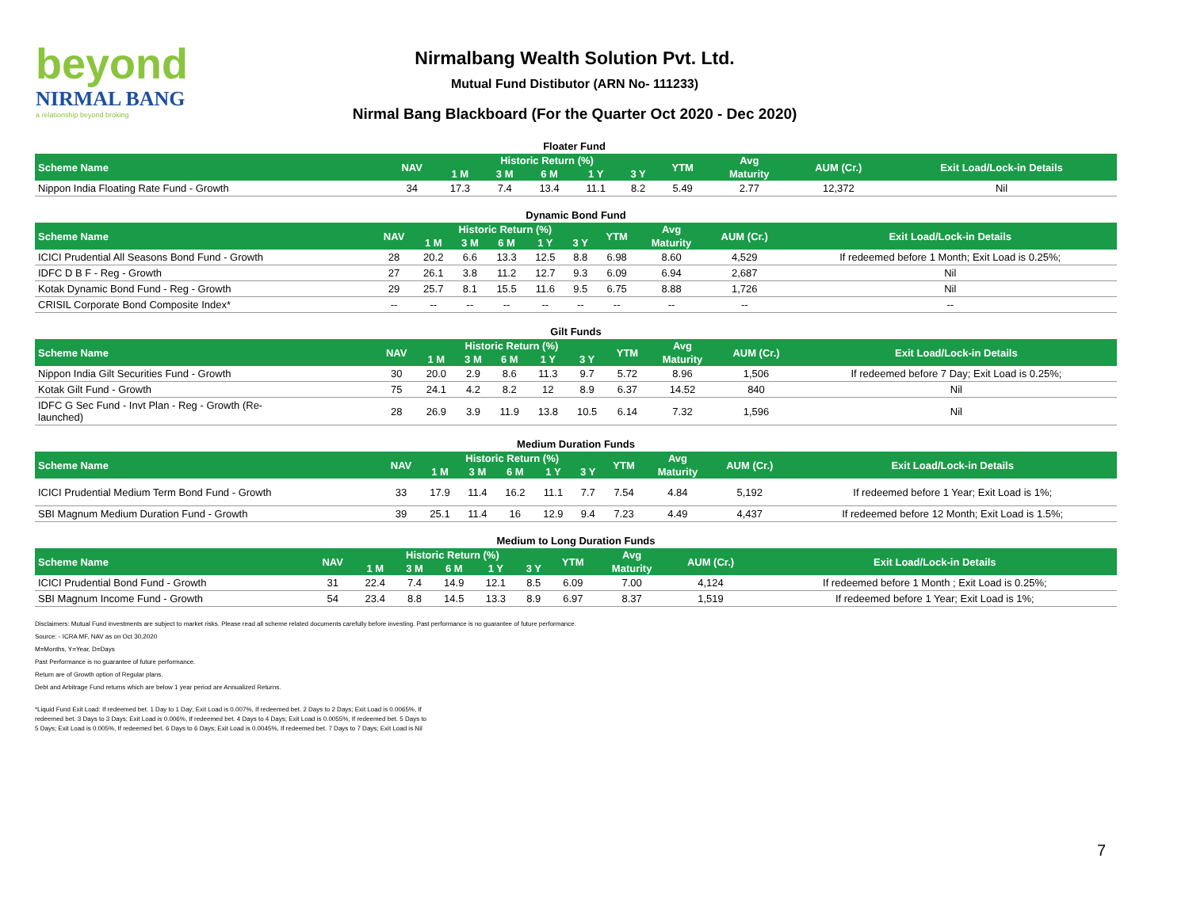beyond
NIRMAL BANG
a relationship beyond broking
Nirmalbang Wealth Solution Pvt. Ltd.
Mutual Fund Distibutor (ARN No- 111233)
Nirmal Bang Blackboard (For the Quarter Oct 2020 - Dec 2020)
| Floater Fund | | | | | | | | | | |
| Scheme Name | NAV | Historic Return (%) | | | | | YTM | Avg | AUM (Cr.) | Exit Load/Lock-in Details |
| | | 1 M | 3 M | 6 M | 1 Y | 3 Y | | Maturity | | |
| Nippon India Floating Rate Fund - Growth | 34 | 17.3 | 7.4 | 13.4 | 11.1 | 8.2 | 5.49 | 2.77 | 12,372 | Nil |
| Dynamic Bond Fund | | | | | | | | | | |
| Scheme Name | NAV | Historic Return (%) | | | | | YTM | Avg | AUM (Cr.) | Exit Load/Lock-in Details |
| | | 1 M | 3 M | 6 M | 1 Y | 3 Y | | Maturity | | |
| ICICI Prudential All Seasons Bond Fund - Growth | 28 | 20.2 | 6.6 | 13.3 | 12.5 | 8.8 | 6.98 | 8.60 | 4,529 | If redeemed before 1 Month; Exit Load is 0.25%; |
| IDFC D B F - Reg - Growth | 27 | 26.1 | 3.8 | 11.2 | 12.7 | 9.3 | 6.09 | 6.94 | 2,687 | Nil |
| Kotak Dynamic Bond Fund - Reg - Growth | 29 | 25.7 | 8.1 | 15.5 | 11.6 | 9.5 | 6.75 | 8.88 | 1,726 | Nil |
| CRISIL Corporate Bond Composite Index* | -- | -- | -- | -- | -- | -- | -- | -- | -- | -- |
| Gilt Funds | | | | | | | | | | |
| Scheme Name | NAV | Historic Return (%) | | | | | YTM | Avg | AUM (Cr.) | Exit Load/Lock-in Details |
| | | 1 M | 3 M | 6 M | 1 Y | 3 Y | | Maturity | | |
| Nippon India Gilt Securities Fund - Growth | 30 | 20.0 | 2.9 | 8.6 | 11.3 | 9.7 | 5.72 | 8.96 | 1,506 | If redeemed before 7 Day; Exit Load is 0.25%; |
| Kotak Gilt Fund - Growth | 75 | 24.1 | 4.2 | 8.2 | 12 | 8.9 | 6.37 | 14.52 | 840 | Nil |
| IDFC G Sec Fund - Invt Plan - Reg - Growth (Re- launched) | 28 | 26.9 | 3.9 | 11.9 | 13.8 | 10.5 | 6.14 | 7.32 | 1,596 | Nil |
| Medium Duration Funds | | | | | | | | | | |
| Scheme Name | NAV | Historic Return (%) | | | | | YTM | Avg | AUM (Cr.) | Exit Load/Lock-in Details |
| | | 1 M | 3 M | 6 M | 1 Y | 3 Y | | Maturity | | |
| ICICI Prudential Medium Term Bond Fund - Growth | 33 | 17.9 | 11.4 | 16.2 | 11.1 | 7.7 | 7.54 | 4.84 | 5,192 | If redeemed before 1 Year; Exit Load is 1%; |
| SBI Magnum Medium Duration Fund - Growth | 39 | 25.1 | 11.4 | 16 | 12.9 | 9.4 | 7.23 | 4.49 | 4,437 | If redeemed before 12 Month; Exit Load is 1.5%; |
| Medium to Long Duration Funds | | | | | | | | | | |
| Scheme Name | NAV | Historic Return (%) | | | | | YTM | Avg | AUM (Cr.) | Exit Load/Lock-in Details |
| | | 1 M | 3 M | 6 M | 1 Y | 3 Y | | Maturity | | |
| ICICI Prudential Bond Fund - Growth | 31 | 22.4 | 7.4 | 14.9 | 12.1 | 8.5 | 6.09 | 7.00 | 4,124 | If redeemed before 1 Month ; Exit Load is 0.25%; |
| SBI Magnum Income Fund - Growth | 54 | 23.4 | 8.8 | 14.5 | 13.3 | 8.9 | 6.97 | 8.37 | 1,519 | If redeemed before 1 Year; Exit Load is 1%; |
Disclaimers: Mutual Fund investments are subject to market risks. Please read all scheme related documents carefully before investing. Past performance is no guarantee of future performance.
Source: - ICRA MF, NAV as on Oct 30,2020
M=Months, Y=Year, D=Days
Past Performance is no guarantee of future performance.
Return are of Growth option of Regular plans.
Debt and Arbitrage Fund returns which are below 1 year period are Annualized Returns.
*Liquid Fund Exit Load: If redeemed bet. 1 Day to 1 Day; Exit Load is 0.007%, If redeemed bet. 2 Days to 2 Days; Exit Load is 0.0065%, If redeemed bet. 3 Days to 3 Days; Exit Load is 0.006%, If redeemed bet. 4 Days to 4 Days; Exit Load is 0.0055%, If redeemed bet. 5 Days to 5 Days; Exit Load is 0.005%, If redeemed bet. 6 Days to 6 Days; Exit Load is 0.0045%, If redeemed bet. 7 Days to 7 Days; Exit Load is Nil
7